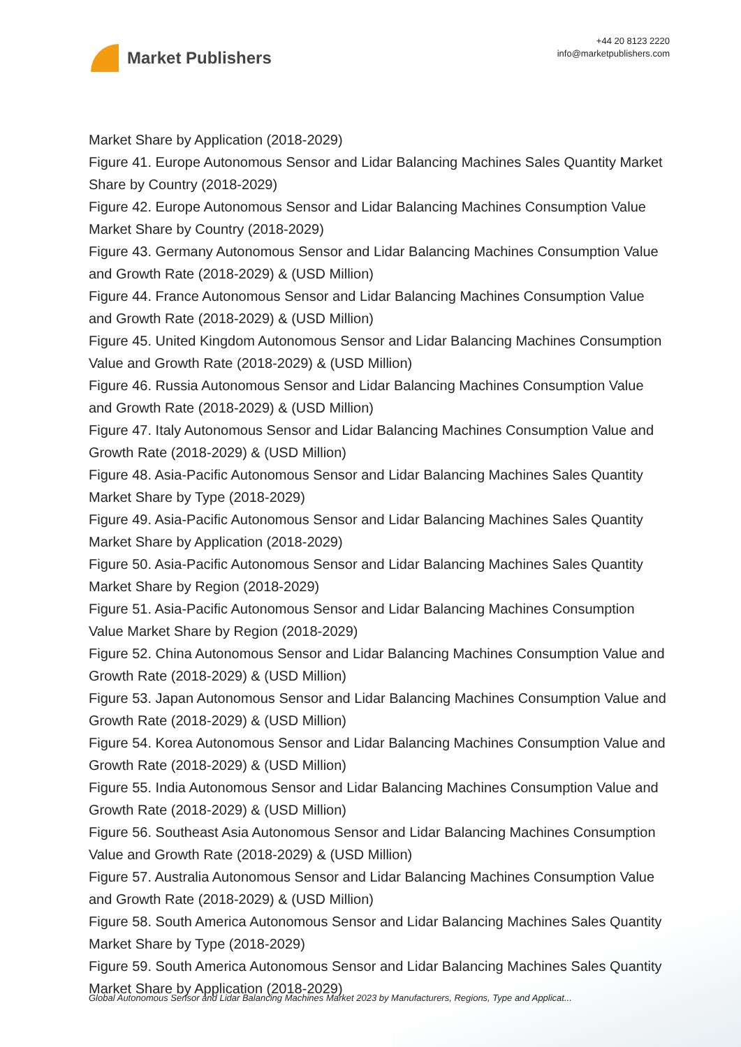Market Publishers
+44 20 8123 2220
info@marketpublishers.com
Market Share by Application (2018-2029)
Figure 41. Europe Autonomous Sensor and Lidar Balancing Machines Sales Quantity Market Share by Country (2018-2029)
Figure 42. Europe Autonomous Sensor and Lidar Balancing Machines Consumption Value Market Share by Country (2018-2029)
Figure 43. Germany Autonomous Sensor and Lidar Balancing Machines Consumption Value and Growth Rate (2018-2029) & (USD Million)
Figure 44. France Autonomous Sensor and Lidar Balancing Machines Consumption Value and Growth Rate (2018-2029) & (USD Million)
Figure 45. United Kingdom Autonomous Sensor and Lidar Balancing Machines Consumption Value and Growth Rate (2018-2029) & (USD Million)
Figure 46. Russia Autonomous Sensor and Lidar Balancing Machines Consumption Value and Growth Rate (2018-2029) & (USD Million)
Figure 47. Italy Autonomous Sensor and Lidar Balancing Machines Consumption Value and Growth Rate (2018-2029) & (USD Million)
Figure 48. Asia-Pacific Autonomous Sensor and Lidar Balancing Machines Sales Quantity Market Share by Type (2018-2029)
Figure 49. Asia-Pacific Autonomous Sensor and Lidar Balancing Machines Sales Quantity Market Share by Application (2018-2029)
Figure 50. Asia-Pacific Autonomous Sensor and Lidar Balancing Machines Sales Quantity Market Share by Region (2018-2029)
Figure 51. Asia-Pacific Autonomous Sensor and Lidar Balancing Machines Consumption Value Market Share by Region (2018-2029)
Figure 52. China Autonomous Sensor and Lidar Balancing Machines Consumption Value and Growth Rate (2018-2029) & (USD Million)
Figure 53. Japan Autonomous Sensor and Lidar Balancing Machines Consumption Value and Growth Rate (2018-2029) & (USD Million)
Figure 54. Korea Autonomous Sensor and Lidar Balancing Machines Consumption Value and Growth Rate (2018-2029) & (USD Million)
Figure 55. India Autonomous Sensor and Lidar Balancing Machines Consumption Value and Growth Rate (2018-2029) & (USD Million)
Figure 56. Southeast Asia Autonomous Sensor and Lidar Balancing Machines Consumption Value and Growth Rate (2018-2029) & (USD Million)
Figure 57. Australia Autonomous Sensor and Lidar Balancing Machines Consumption Value and Growth Rate (2018-2029) & (USD Million)
Figure 58. South America Autonomous Sensor and Lidar Balancing Machines Sales Quantity Market Share by Type (2018-2029)
Figure 59. South America Autonomous Sensor and Lidar Balancing Machines Sales Quantity Market Share by Application (2018-2029)
Global Autonomous Sensor and Lidar Balancing Machines Market 2023 by Manufacturers, Regions, Type and Applicat...